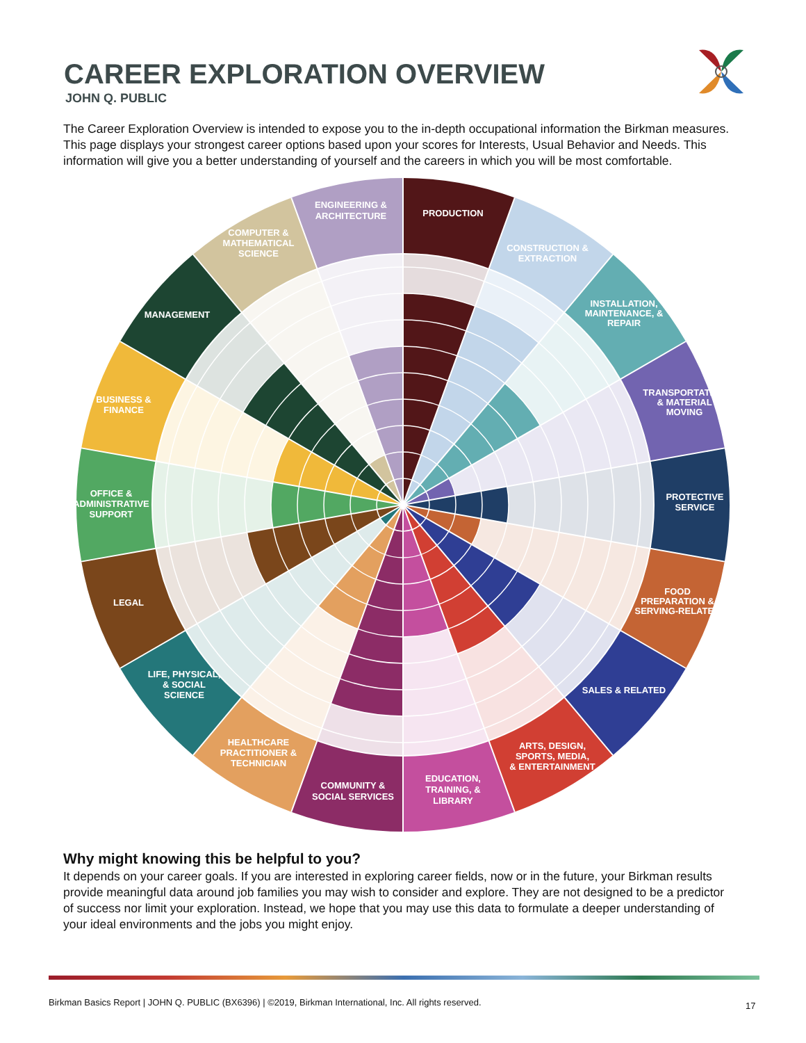CAREER EXPLORATION OVERVIEW
JOHN Q. PUBLIC
The Career Exploration Overview is intended to expose you to the in-depth occupational information the Birkman measures. This page displays your strongest career options based upon your scores for Interests, Usual Behavior and Needs. This information will give you a better understanding of yourself and the careers in which you will be most comfortable.
PRODUCTION
CONSTRUCTION & EXTRACTION
INSTALLATION, MAINTENANCE, & REPAIR
TRANSPORTATION & MATERIAL MOVING
PROTECTIVE SERVICE
FOOD PREPARATION & SERVING-RELATED
SALES & RELATED
ARTS, DESIGN, SPORTS, MEDIA, & ENTERTAINMENT
EDUCATION, TRAINING, & LIBRARY
COMMUNITY & SOCIAL SERVICES
HEALTHCARE PRACTITIONER & TECHNICIAN
LIFE, PHYSICAL, & SOCIAL SCIENCE
LEGAL
OFFICE & ADMINISTRATIVE SUPPORT
BUSINESS & FINANCE
MANAGEMENT
COMPUTER & MATHEMATICAL SCIENCE
ENGINEERING & ARCHITECTURE
Why might knowing this be helpful to you?
It depends on your career goals. If you are interested in exploring career fields, now or in the future, your Birkman results provide meaningful data around job families you may wish to consider and explore. They are not designed to be a predictor of success nor limit your exploration. Instead, we hope that you may use this data to formulate a deeper understanding of your ideal environments and the jobs you might enjoy.
Birkman Basics Report | JOHN Q. PUBLIC (BX6396) | ©2019, Birkman International, Inc. All rights reserved.
17